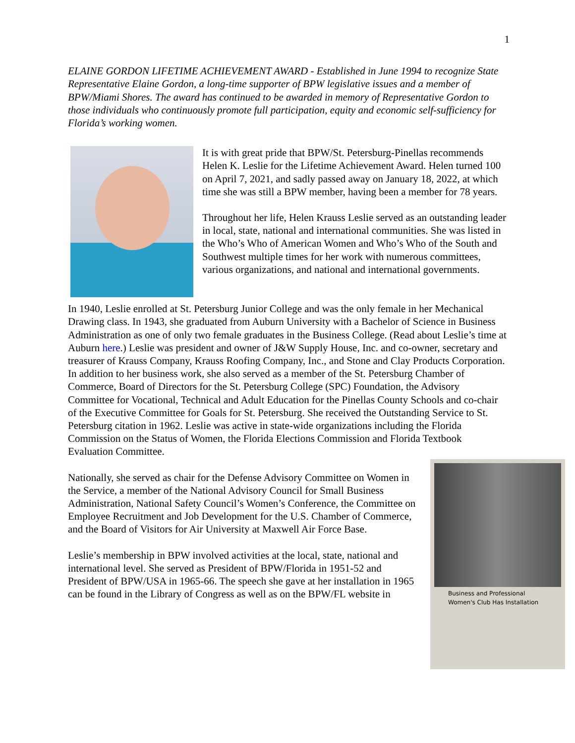1
ELAINE GORDON LIFETIME ACHIEVEMENT AWARD - Established in June 1994 to recognize State Representative Elaine Gordon, a long-time supporter of BPW legislative issues and a member of BPW/Miami Shores. The award has continued to be awarded in memory of Representative Gordon to those individuals who continuously promote full participation, equity and economic self-sufficiency for Florida’s working women.
It is with great pride that BPW/St. Petersburg-Pinellas recommends Helen K. Leslie for the Lifetime Achievement Award. Helen turned 100 on April 7, 2021, and sadly passed away on January 18, 2022, at which time she was still a BPW member, having been a member for 78 years.
Throughout her life, Helen Krauss Leslie served as an outstanding leader in local, state, national and international communities. She was listed in the Who’s Who of American Women and Who’s Who of the South and Southwest multiple times for her work with numerous committees, various organizations, and national and international governments.
In 1940, Leslie enrolled at St. Petersburg Junior College and was the only female in her Mechanical Drawing class. In 1943, she graduated from Auburn University with a Bachelor of Science in Business Administration as one of only two female graduates in the Business College. (Read about Leslie’s time at Auburn here.) Leslie was president and owner of J&W Supply House, Inc. and co-owner, secretary and treasurer of Krauss Company, Krauss Roofing Company, Inc., and Stone and Clay Products Corporation. In addition to her business work, she also served as a member of the St. Petersburg Chamber of Commerce, Board of Directors for the St. Petersburg College (SPC) Foundation, the Advisory Committee for Vocational, Technical and Adult Education for the Pinellas County Schools and co-chair of the Executive Committee for Goals for St. Petersburg. She received the Outstanding Service to St. Petersburg citation in 1962. Leslie was active in state-wide organizations including the Florida Commission on the Status of Women, the Florida Elections Commission and Florida Textbook Evaluation Committee.
Business and Professional
Women's Club Has Installation
Nationally, she served as chair for the Defense Advisory Committee on Women in the Service, a member of the National Advisory Council for Small Business Administration, National Safety Council’s Women’s Conference, the Committee on Employee Recruitment and Job Development for the U.S. Chamber of Commerce, and the Board of Visitors for Air University at Maxwell Air Force Base.
Leslie’s membership in BPW involved activities at the local, state, national and international level. She served as President of BPW/Florida in 1951-52 and President of BPW/USA in 1965-66. The speech she gave at her installation in 1965 can be found in the Library of Congress as well as on the BPW/FL website in